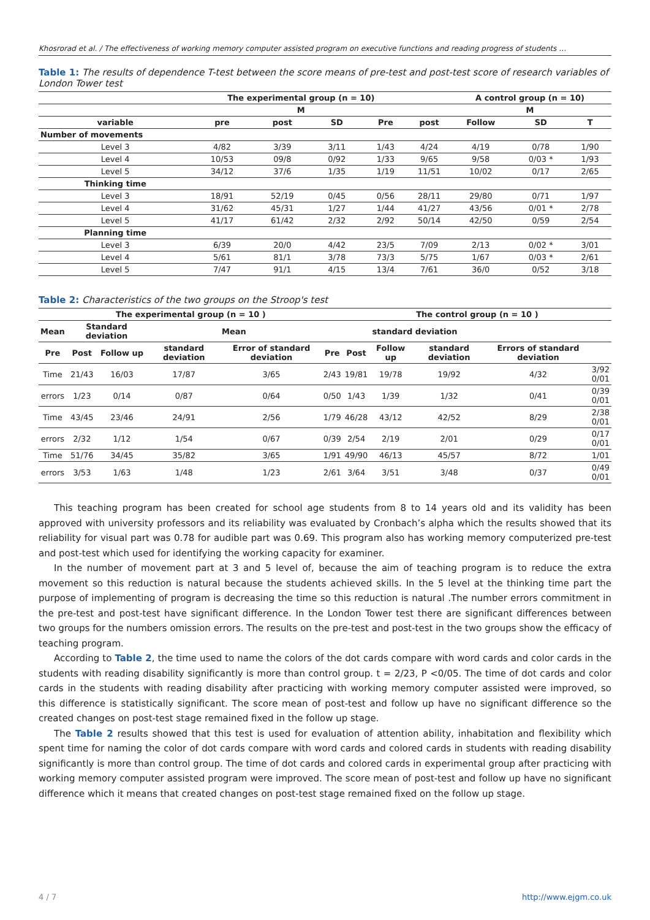Khosrorad et al. / The effectiveness of working memory computer assisted program on executive functions and reading progress of students …
Table 1: The results of dependence T-test between the score means of pre-test and post-test score of research variables of London Tower test
| | The experimental group (n = 10) | | | | | A control group (n = 10) | | |
| --- | --- | --- | --- | --- | --- | --- | --- | --- |
| | M | | | | | M | | |
| variable | pre | post | SD | Pre | post | Follow | SD | T |
| Number of movements | | | | | | | | |
| Level 3 | 4/82 | 3/39 | 3/11 | 1/43 | 4/24 | 4/19 | 0/78 | 1/90 |
| Level 4 | 10/53 | 09/8 | 0/92 | 1/33 | 9/65 | 9/58 | 0/03 * | 1/93 |
| Level 5 | 34/12 | 37/6 | 1/35 | 1/19 | 11/51 | 10/02 | 0/17 | 2/65 |
| Thinking time | | | | | | | | |
| Level 3 | 18/91 | 52/19 | 0/45 | 0/56 | 28/11 | 29/80 | 0/71 | 1/97 |
| Level 4 | 31/62 | 45/31 | 1/27 | 1/44 | 41/27 | 43/56 | 0/01 * | 2/78 |
| Level 5 | 41/17 | 61/42 | 2/32 | 2/92 | 50/14 | 42/50 | 0/59 | 2/54 |
| Planning time | | | | | | | | |
| Level 3 | 6/39 | 20/0 | 4/42 | 23/5 | 7/09 | 2/13 | 0/02 * | 3/01 |
| Level 4 | 5/61 | 81/1 | 3/78 | 73/3 | 5/75 | 1/67 | 0/03 * | 2/61 |
| Level 5 | 7/47 | 91/1 | 4/15 | 13/4 | 7/61 | 36/0 | 0/52 | 3/18 |
Table 2: Characteristics of the two groups on the Stroop's test
| The experimental group (n = 10 ) | | | | | | The control group (n = 10 ) | | | | |
| --- | --- | --- | --- | --- | --- | --- | --- | --- | --- | --- |
| Mean | Standard deviation | | Mean | | | standard deviation | | | | |
| Pre | Post | Follow up | standard deviation | Error of standard deviation | Pre | Post | Follow up | standard deviation | Errors of standard deviation | |
| Time | 21/43 | 16/03 | 17/87 | 3/65 | 2/43 | 19/81 | 19/78 | 19/92 | 4/32 | 3/92 0/01 |
| errors | 1/23 | 0/14 | 0/87 | 0/64 | 0/50 | 1/43 | 1/39 | 1/32 | 0/41 | 0/39 0/01 |
| Time | 43/45 | 23/46 | 24/91 | 2/56 | 1/79 | 46/28 | 43/12 | 42/52 | 8/29 | 2/38 0/01 |
| errors | 2/32 | 1/12 | 1/54 | 0/67 | 0/39 | 2/54 | 2/19 | 2/01 | 0/29 | 0/17 0/01 |
| Time | 51/76 | 34/45 | 35/82 | 3/65 | 1/91 | 49/90 | 46/13 | 45/57 | 8/72 | 1/01 |
| errors | 3/53 | 1/63 | 1/48 | 1/23 | 2/61 | 3/64 | 3/51 | 3/48 | 0/37 | 0/49 0/01 |
This teaching program has been created for school age students from 8 to 14 years old and its validity has been approved with university professors and its reliability was evaluated by Cronbach’s alpha which the results showed that its reliability for visual part was 0.78 for audible part was 0.69. This program also has working memory computerized pre-test and post-test which used for identifying the working capacity for examiner.
In the number of movement part at 3 and 5 level of, because the aim of teaching program is to reduce the extra movement so this reduction is natural because the students achieved skills. In the 5 level at the thinking time part the purpose of implementing of program is decreasing the time so this reduction is natural .The number errors commitment in the pre-test and post-test have significant difference. In the London Tower test there are significant differences between two groups for the numbers omission errors. The results on the pre-test and post-test in the two groups show the efficacy of teaching program.
According to Table 2, the time used to name the colors of the dot cards compare with word cards and color cards in the students with reading disability significantly is more than control group. t = 2/23, P <0/05. The time of dot cards and color cards in the students with reading disability after practicing with working memory computer assisted were improved, so this difference is statistically significant. The score mean of post-test and follow up have no significant difference so the created changes on post-test stage remained fixed in the follow up stage.
The Table 2 results showed that this test is used for evaluation of attention ability, inhabitation and flexibility which spent time for naming the color of dot cards compare with word cards and colored cards in students with reading disability significantly is more than control group. The time of dot cards and colored cards in experimental group after practicing with working memory computer assisted program were improved. The score mean of post-test and follow up have no significant difference which it means that created changes on post-test stage remained fixed on the follow up stage.
4 / 7 http://www.ejgm.co.uk